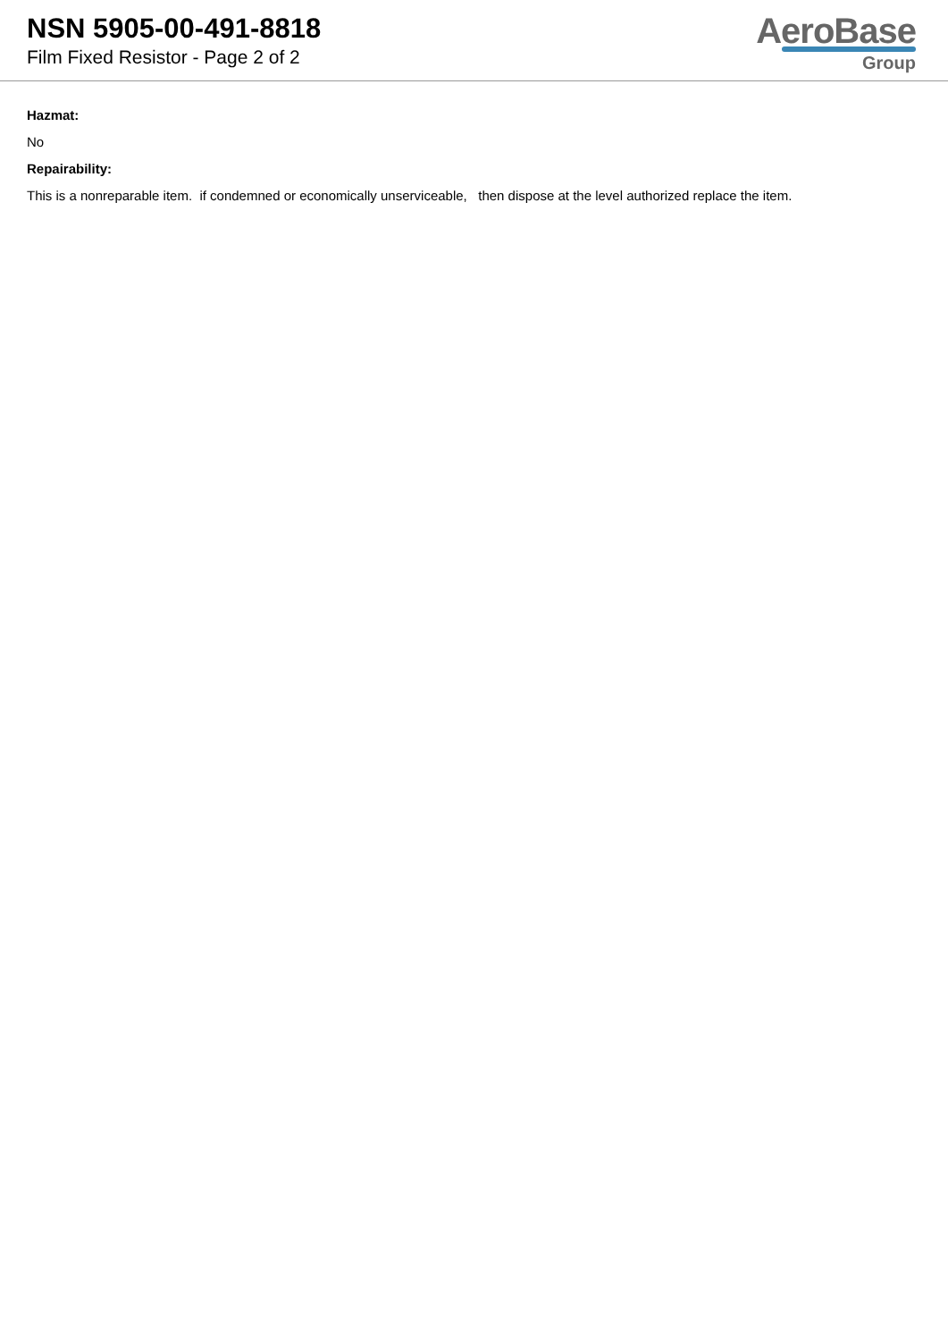NSN 5905-00-491-8818
Film Fixed Resistor - Page 2 of 2
AeroBase
Group
Hazmat:
No
Repairability:
This is a nonreparable item. if condemned or economically unserviceable, then dispose at the level authorized replace the item.